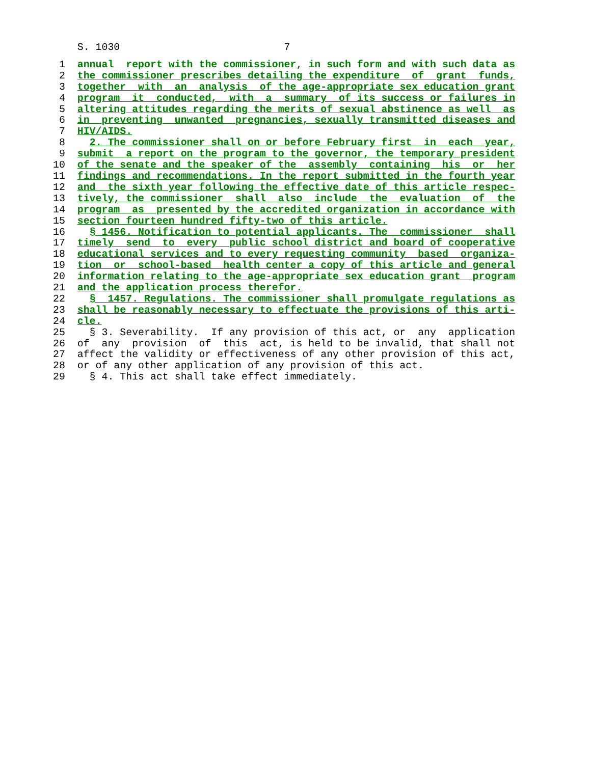S. 1030                           7
 1  annual  report with the commissioner, in such form and with such data as
 2  the commissioner prescribes detailing the expenditure  of  grant  funds,
 3  together  with  an  analysis  of the age-appropriate sex education grant
 4  program  it  conducted,  with  a  summary  of its success or failures in
 5  altering attitudes regarding the merits of sexual abstinence as well  as
 6  in  preventing  unwanted  pregnancies, sexually transmitted diseases and
 7  HIV/AIDS.
 8    2. The commissioner shall on or before February first  in  each  year,
 9  submit  a report on the program to the governor, the temporary president
10  of the senate and the speaker of the  assembly  containing  his  or  her
11  findings and recommendations. In the report submitted in the fourth year
12  and  the sixth year following the effective date of this article respec-
13  tively, the commissioner  shall  also  include  the  evaluation  of  the
14  program  as  presented by the accredited organization in accordance with
15  section fourteen hundred fifty-two of this article.
16    § 1456. Notification to potential applicants. The  commissioner  shall
17  timely  send  to  every  public school district and board of cooperative
18  educational services and to every requesting community  based  organiza-
19  tion  or  school-based  health center a copy of this article and general
20  information relating to the age-appropriate sex education grant  program
21  and the application process therefor.
22    §  1457. Regulations. The commissioner shall promulgate regulations as
23  shall be reasonably necessary to effectuate the provisions of this arti-
24  cle.
25    § 3. Severability.  If any provision of this act, or  any  application
26  of  any  provision  of  this  act, is held to be invalid, that shall not
27  affect the validity or effectiveness of any other provision of this act,
28  or of any other application of any provision of this act.
29    § 4. This act shall take effect immediately.